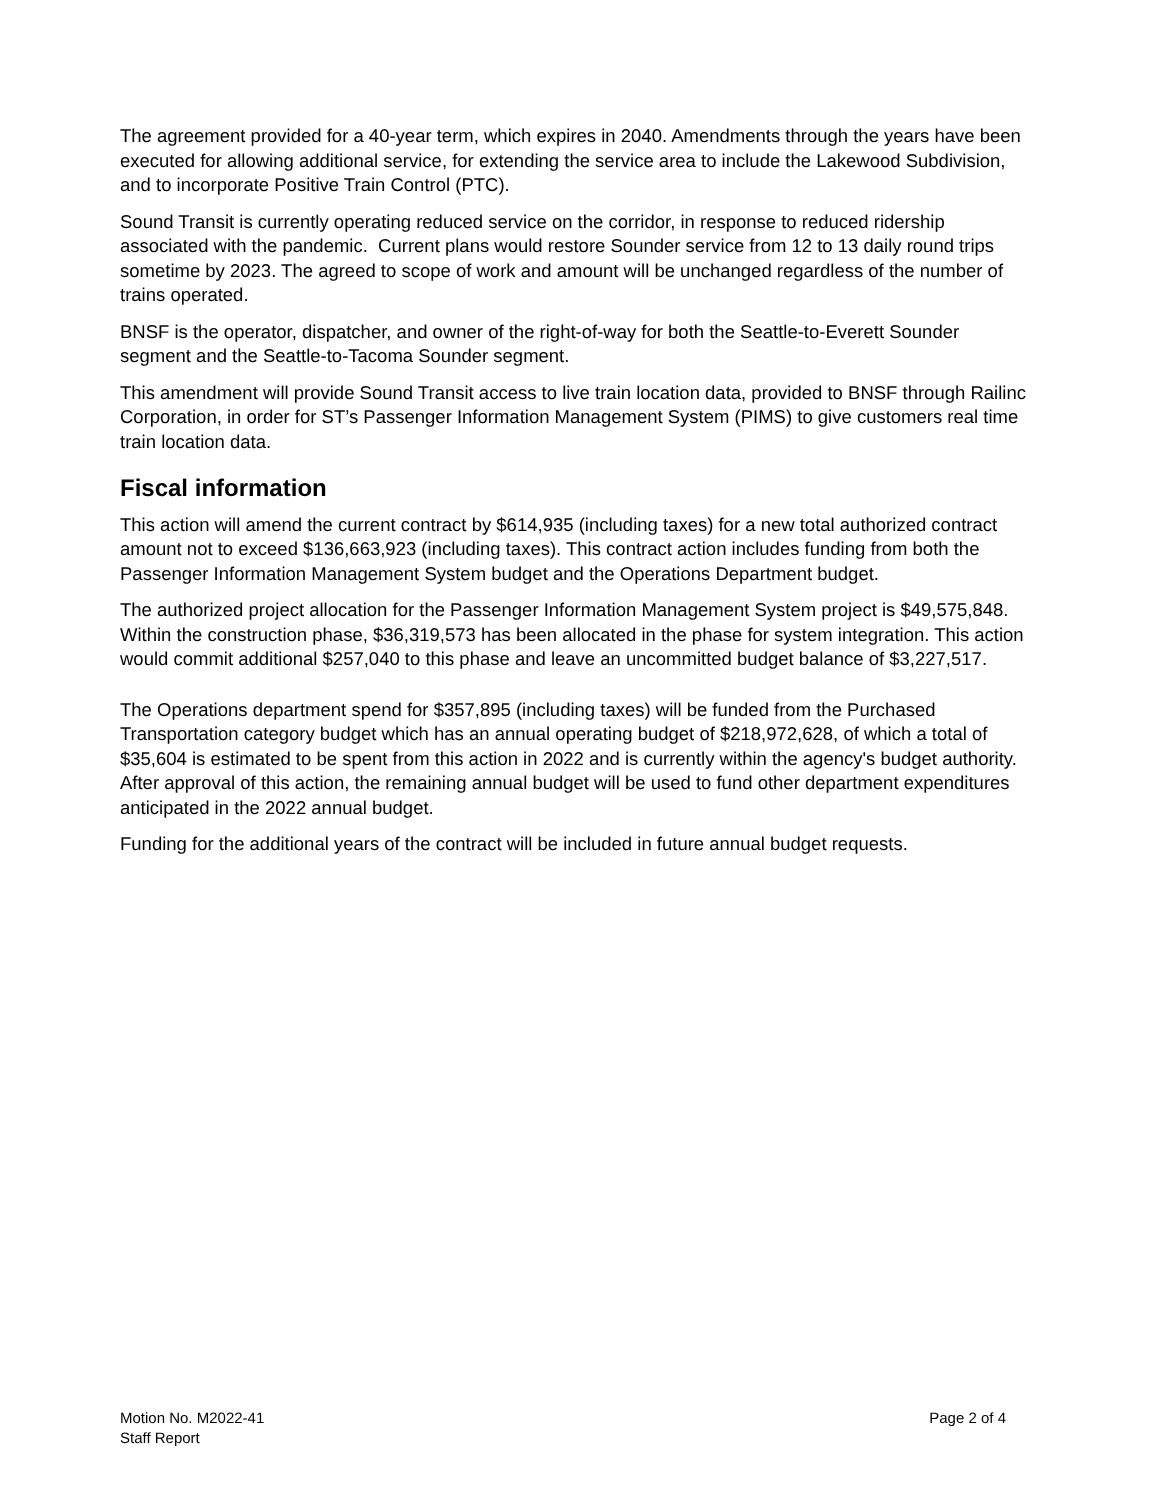The agreement provided for a 40-year term, which expires in 2040. Amendments through the years have been executed for allowing additional service, for extending the service area to include the Lakewood Subdivision, and to incorporate Positive Train Control (PTC).
Sound Transit is currently operating reduced service on the corridor, in response to reduced ridership associated with the pandemic. Current plans would restore Sounder service from 12 to 13 daily round trips sometime by 2023. The agreed to scope of work and amount will be unchanged regardless of the number of trains operated.
BNSF is the operator, dispatcher, and owner of the right-of-way for both the Seattle-to-Everett Sounder segment and the Seattle-to-Tacoma Sounder segment.
This amendment will provide Sound Transit access to live train location data, provided to BNSF through Railinc Corporation, in order for ST’s Passenger Information Management System (PIMS) to give customers real time train location data.
Fiscal information
This action will amend the current contract by $614,935 (including taxes) for a new total authorized contract amount not to exceed $136,663,923 (including taxes). This contract action includes funding from both the Passenger Information Management System budget and the Operations Department budget.
The authorized project allocation for the Passenger Information Management System project is $49,575,848. Within the construction phase, $36,319,573 has been allocated in the phase for system integration. This action would commit additional $257,040 to this phase and leave an uncommitted budget balance of $3,227,517.
The Operations department spend for $357,895 (including taxes) will be funded from the Purchased Transportation category budget which has an annual operating budget of $218,972,628, of which a total of $35,604 is estimated to be spent from this action in 2022 and is currently within the agency's budget authority. After approval of this action, the remaining annual budget will be used to fund other department expenditures anticipated in the 2022 annual budget.
Funding for the additional years of the contract will be included in future annual budget requests.
Motion No. M2022-41
Staff Report
Page 2 of 4